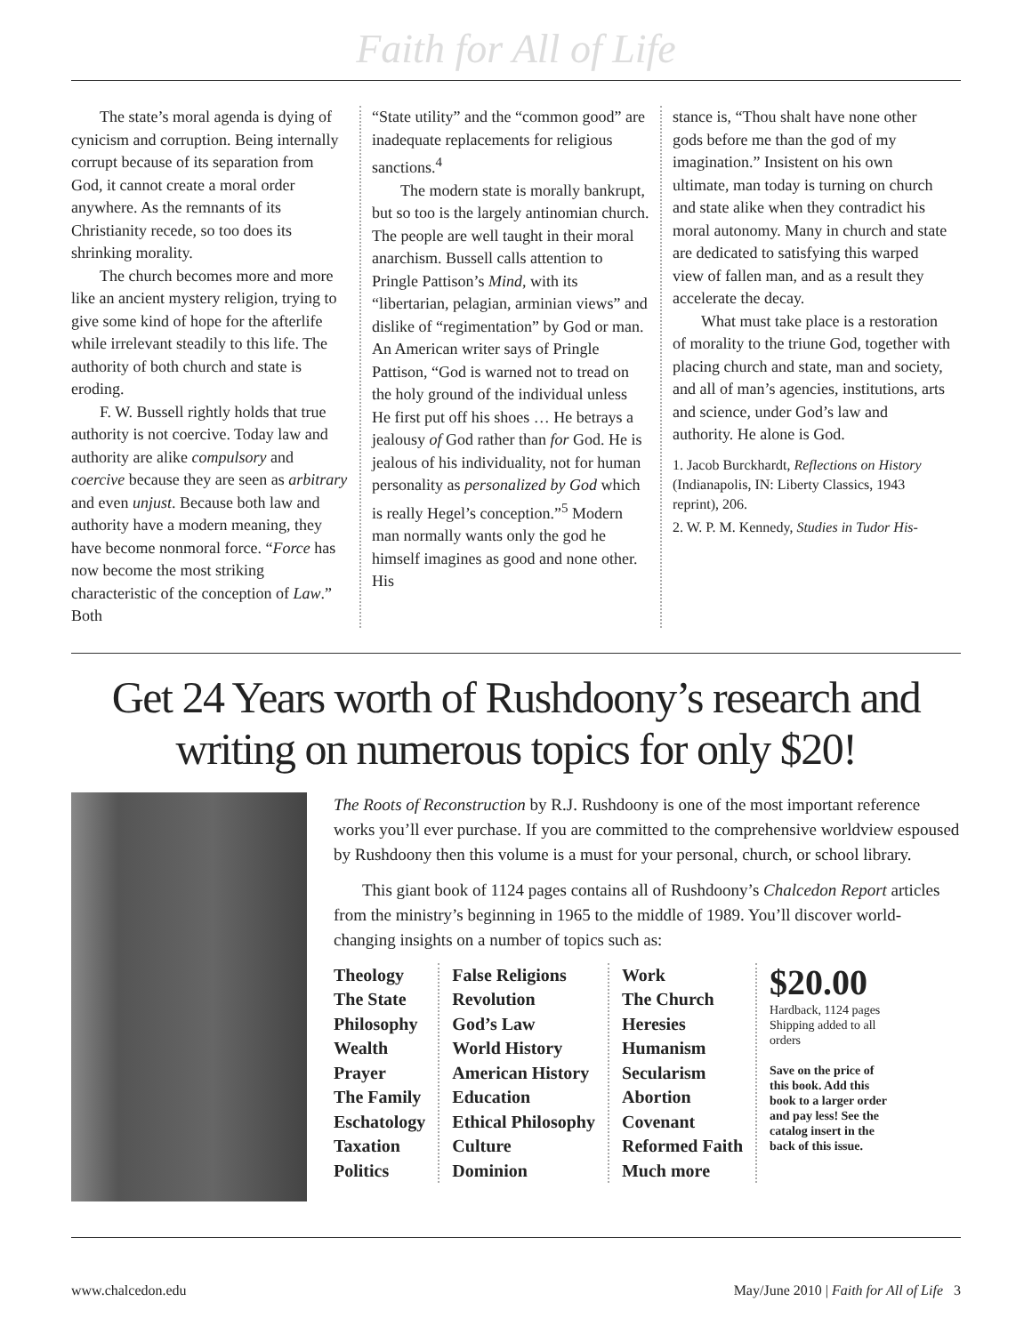Faith for All of Life
The state’s moral agenda is dying of cynicism and corruption. Being internally corrupt because of its separation from God, it cannot create a moral order anywhere. As the remnants of its Christianity recede, so too does its shrinking morality.
The church becomes more and more like an ancient mystery religion, trying to give some kind of hope for the afterlife while irrelevant steadily to this life. The authority of both church and state is eroding.
F. W. Bussell rightly holds that true authority is not coercive. Today law and authority are alike compulsory and coercive because they are seen as arbitrary and even unjust. Because both law and authority have a modern meaning, they have become nonmoral force. “Force has now become the most striking characteristic of the conception of Law.” Both
“State utility” and the “common good” are inadequate replacements for religious sanctions.<sup>4</sup>
The modern state is morally bankrupt, but so too is the largely antinomian church. The people are well taught in their moral anarchism. Bussell calls attention to Pringle Pattison’s Mind, with its “libertarian, pelagian, arminian views” and dislike of “regimentation” by God or man. An American writer says of Pringle Pattison, “God is warned not to tread on the holy ground of the individual unless He first put off his shoes … He betrays a jealousy of God rather than for God. He is jealous of his individuality, not for human personality as personalized by God which is really Hegel’s conception.”<sup>5</sup> Modern man normally wants only the god he himself imagines as good and none other. His
stance is, “Thou shalt have none other gods before me than the god of my imagination.” Insistent on his own ultimate, man today is turning on church and state alike when they contradict his moral autonomy. Many in church and state are dedicated to satisfying this warped view of fallen man, and as a result they accelerate the decay.
What must take place is a restoration of morality to the triune God, together with placing church and state, man and society, and all of man’s agencies, institutions, arts and science, under God’s law and authority. He alone is God.
1. Jacob Burckhardt, Reflections on History (Indianapolis, IN: Liberty Classics, 1943 reprint), 206.
2. W. P. M. Kennedy, Studies in Tudor His-
Get 24 Years worth of Rushdoony’s research and writing on numerous topics for only $20!
The Roots of Reconstruction by R.J. Rushdoony is one of the most important reference works you’ll ever purchase. If you are committed to the comprehensive worldview espoused by Rushdoony then this volume is a must for your personal, church, or school library.
This giant book of 1124 pages contains all of Rushdoony’s Chalcedon Report articles from the ministry’s beginning in 1965 to the middle of 1989. You’ll discover world-changing insights on a number of topics such as:
Theology
The State
Philosophy
Wealth
Prayer
The Family
Eschatology
Taxation
Politics
False Religions
Revolution
God’s Law
World History
American History
Education
Ethical Philosophy
Culture
Dominion
Work
The Church
Heresies
Humanism
Secularism
Abortion
Covenant
Reformed Faith
Much more
$20.00
Hardback, 1124 pages Shipping added to all orders
Save on the price of this book. Add this book to a larger order and pay less! See the catalog insert in the back of this issue.
www.chalcedon.edu May/June 2010 | Faith for All of Life 3